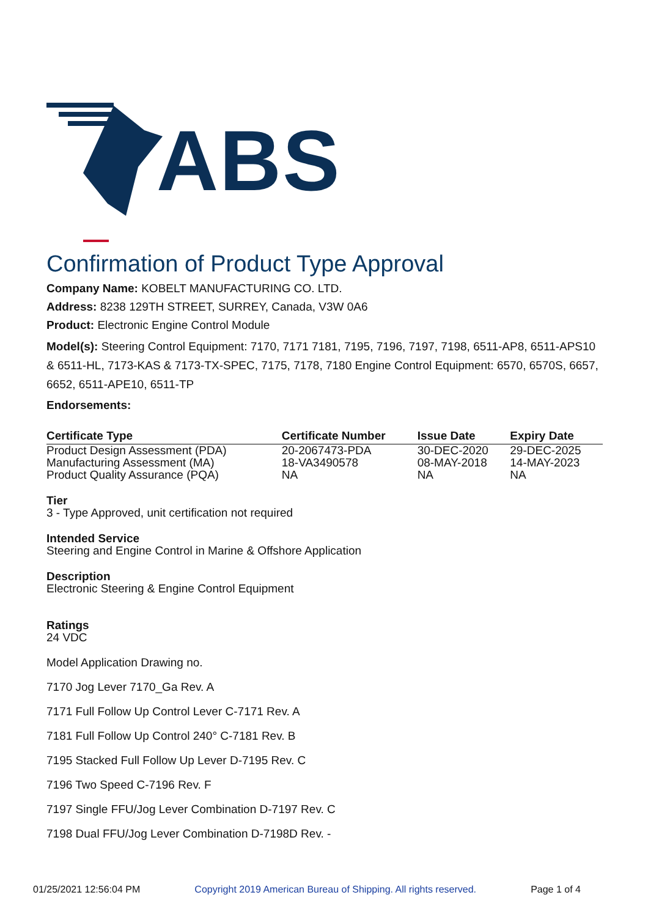ABS
Confirmation of Product Type Approval
Company Name: KOBELT MANUFACTURING CO. LTD.
Address: 8238 129TH STREET, SURREY, Canada, V3W 0A6
Product: Electronic Engine Control Module
Model(s): Steering Control Equipment: 7170, 7171 7181, 7195, 7196, 7197, 7198, 6511-AP8, 6511-APS10 & 6511-HL, 7173-KAS & 7173-TX-SPEC, 7175, 7178, 7180 Engine Control Equipment: 6570, 6570S, 6657, 6652, 6511-APE10, 6511-TP
Endorsements:
| Certificate Type | Certificate Number | Issue Date | Expiry Date |
| --- | --- | --- | --- |
| Product Design Assessment (PDA) | 20-2067473-PDA | 30-DEC-2020 | 29-DEC-2025 |
| Manufacturing Assessment (MA) | 18-VA3490578 | 08-MAY-2018 | 14-MAY-2023 |
| Product Quality Assurance (PQA) | NA | NA | NA |
Tier
3 - Type Approved, unit certification not required
Intended Service
Steering and Engine Control in Marine & Offshore Application
Description
Electronic Steering & Engine Control Equipment
Ratings
24 VDC
Model Application Drawing no.
7170 Jog Lever 7170_Ga Rev. A
7171 Full Follow Up Control Lever C-7171 Rev. A
7181 Full Follow Up Control 240° C-7181 Rev. B
7195 Stacked Full Follow Up Lever D-7195 Rev. C
7196 Two Speed C-7196 Rev. F
7197 Single FFU/Jog Lever Combination D-7197 Rev. C
7198 Dual FFU/Jog Lever Combination D-7198D Rev. -
01/25/2021 12:56:04 PM Copyright 2019 American Bureau of Shipping. All rights reserved. Page 1 of 4